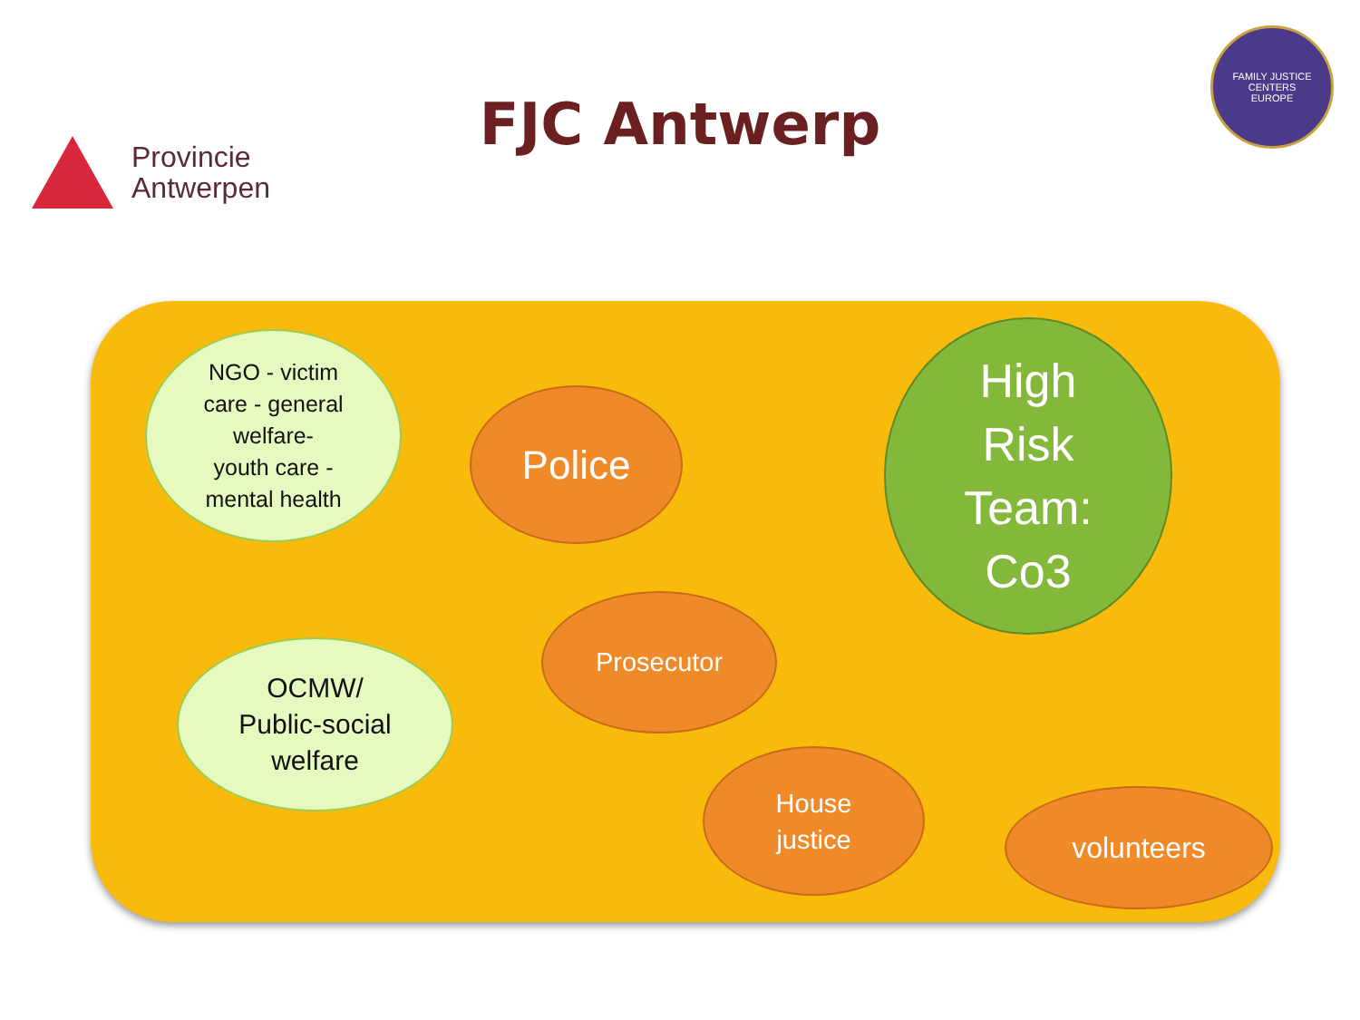Provincie
Antwerpen
FJC Antwerp
FAMILY JUSTICE CENTERS
EUROPE
NGO - victim
care - general
welfare-
youth care -
mental health
Police
High
Risk
Team:
Co3
OCMW/
Public-social
welfare
Prosecutor
House
justice
volunteers